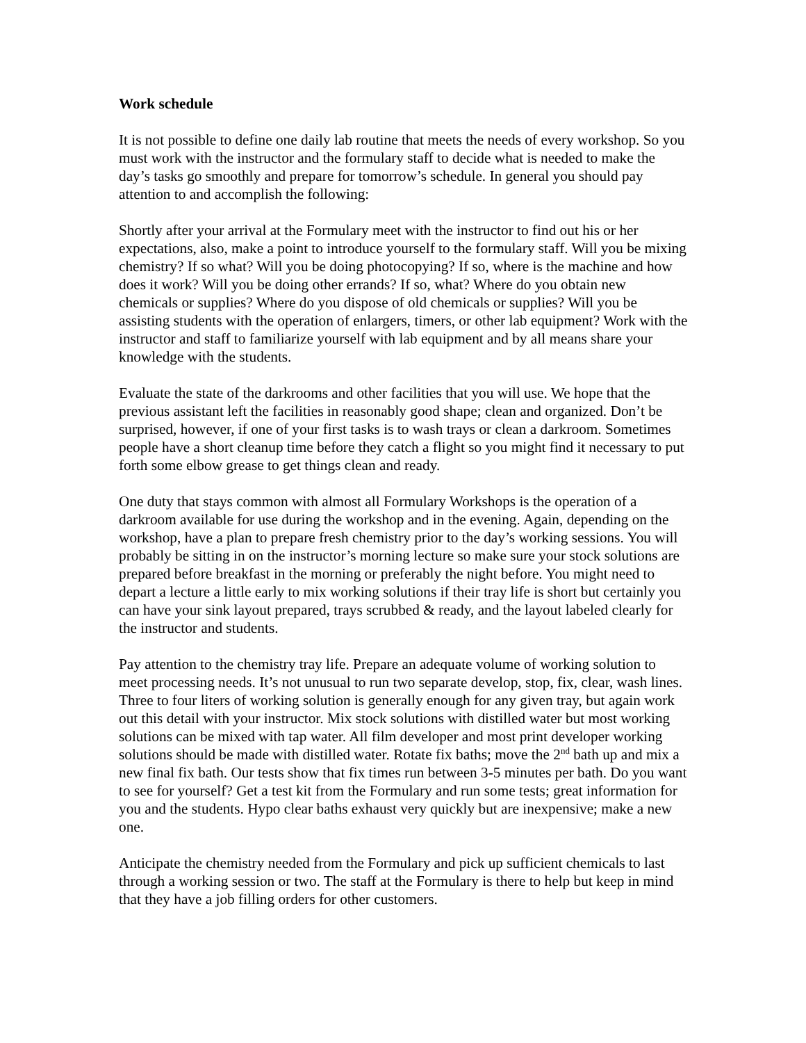Work schedule
It is not possible to define one daily lab routine that meets the needs of every workshop. So you must work with the instructor and the formulary staff to decide what is needed to make the day’s tasks go smoothly and prepare for tomorrow’s schedule. In general you should pay attention to and accomplish the following:
Shortly after your arrival at the Formulary meet with the instructor to find out his or her expectations, also, make a point to introduce yourself to the formulary staff. Will you be mixing chemistry? If so what? Will you be doing photocopying? If so, where is the machine and how does it work? Will you be doing other errands? If so, what? Where do you obtain new chemicals or supplies? Where do you dispose of old chemicals or supplies? Will you be assisting students with the operation of enlargers, timers, or other lab equipment? Work with the instructor and staff to familiarize yourself with lab equipment and by all means share your knowledge with the students.
Evaluate the state of the darkrooms and other facilities that you will use. We hope that the previous assistant left the facilities in reasonably good shape; clean and organized. Don’t be surprised, however, if one of your first tasks is to wash trays or clean a darkroom. Sometimes people have a short cleanup time before they catch a flight so you might find it necessary to put forth some elbow grease to get things clean and ready.
One duty that stays common with almost all Formulary Workshops is the operation of a darkroom available for use during the workshop and in the evening. Again, depending on the workshop, have a plan to prepare fresh chemistry prior to the day’s working sessions. You will probably be sitting in on the instructor’s morning lecture so make sure your stock solutions are prepared before breakfast in the morning or preferably the night before. You might need to depart a lecture a little early to mix working solutions if their tray life is short but certainly you can have your sink layout prepared, trays scrubbed & ready, and the layout labeled clearly for the instructor and students.
Pay attention to the chemistry tray life. Prepare an adequate volume of working solution to meet processing needs. It’s not unusual to run two separate develop, stop, fix, clear, wash lines. Three to four liters of working solution is generally enough for any given tray, but again work out this detail with your instructor. Mix stock solutions with distilled water but most working solutions can be mixed with tap water. All film developer and most print developer working solutions should be made with distilled water. Rotate fix baths; move the 2<sup>nd</sup> bath up and mix a new final fix bath. Our tests show that fix times run between 3-5 minutes per bath. Do you want to see for yourself? Get a test kit from the Formulary and run some tests; great information for you and the students. Hypo clear baths exhaust very quickly but are inexpensive; make a new one.
Anticipate the chemistry needed from the Formulary and pick up sufficient chemicals to last through a working session or two. The staff at the Formulary is there to help but keep in mind that they have a job filling orders for other customers.